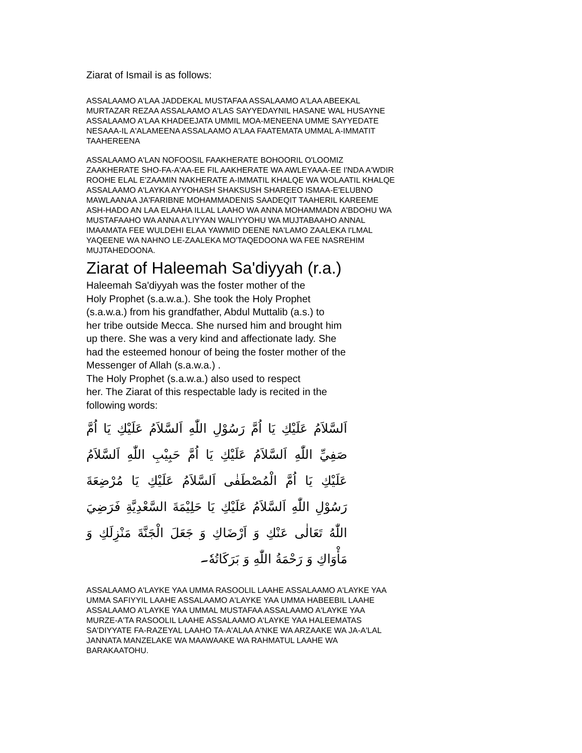Ziarat of Ismail is as follows:
ASSALAAMO A'LAA JADDEKAL MUSTAFAA ASSALAAMO A'LAA ABEEKAL MURTAZAR REZAA ASSALAAMO A'LAS SAYYEDAYNIL HASANE WAL HUSAYNE ASSALAAMO A'LAA KHADEEJATA UMMIL MOA-MENEENA UMME SAYYEDATE NESAAA-IL A'ALAMEENA ASSALAAMO A'LAA FAATEMATA UMMAL A-IMMATIT TAAHEREENA
ASSALAAMO A'LAN NOFOOSIL FAAKHERATE BOHOORIL O'LOOMIZ ZAAKHERATE SHO-FA-A'AA-EE FIL AAKHERATE WA AWLEYAAA-EE I'NDA A'WDIR ROOHE ELAL E'ZAAMIN NAKHERATE A-IMMATIL KHALQE WA WOLAATIL KHALQE ASSALAAMO A'LAYKA AYYOHASH SHAKSUSH SHAREEO ISMAA-E'ELUBNO MAWLAANAA JA'FARIBNE MOHAMMADENIS SAADEQIT TAAHERIL KAREEME ASH-HADO AN LAA ELAAHA ILLAL LAAHO WA ANNA MOHAMMADN A'BDOHU WA MUSTAFAAHO WA ANNA A'LIYYAN WALIYYOHU WA MUJTABAAHO ANNAL IMAAMATA FEE WULDEHI ELAA YAWMID DEENE NA'LAMO ZAALEKA I'LMAL YAQEENE WA NAHNO LE-ZAALEKA MO'TAQEDOONA WA FEE NASREHIM MUJTAHEDOONA.
Ziarat of Haleemah Sa'diyyah (r.a.)
Haleemah Sa'diyyah was the foster mother of the
Holy Prophet (s.a.w.a.). She took the Holy Prophet
(s.a.w.a.) from his grandfather, Abdul Muttalib (a.s.) to
her tribe outside Mecca. She nursed him and brought him
up there. She was a very kind and affectionate lady. She
had the esteemed honour of being the foster mother of the
Messenger of Allah (s.a.w.a.) .
The Holy Prophet (s.a.w.a.) also used to respect
her. The Ziarat of this respectable lady is recited in the
following words:
اَلسَّلاَمُ عَلَيْكِ يَا اُمَّ رَسُوْلِ اللّٰهِ اَلسَّلاَمُ عَلَيْكِ يَا اُمَّ صَفِيِّ اللّٰهِ اَلسَّلاَمُ عَلَيْكِ يَا اُمَّ حَبِيْبِ اللّٰهِ اَلسَّلاَمُ عَلَيْكِ يَا اُمَّ الْمُصْطَفٰى اَلسَّلاَمُ عَلَيْكِ يَا مُرْضِعَةَ رَسُوْلِ اللّٰهِ اَلسَّلاَمُ عَلَيْكِ يَا حَلِيْمَةَ السَّعْدِيَّةِ فَرَضِيَ اللّٰهُ تَعَالٰى عَنْكِ وَ اَرْضَاكِ وَ جَعَلَ الْجَنَّةَ مَنْزِلَكِ وَ مَأْوَاكِ وَ رَحْمَةُ اللّٰهِ وَ بَرَكَاتُهٗ۔
ASSALAAMO A'LAYKE YAA UMMA RASOOLIL LAAHE ASSALAAMO A'LAYKE YAA UMMA SAFIYYIL LAAHE ASSALAAMO A'LAYKE YAA UMMA HABEEBIL LAAHE ASSALAAMO A'LAYKE YAA UMMAL MUSTAFAA ASSALAAMO A'LAYKE YAA MURZE-A'TA RASOOLIL LAAHE ASSALAAMO A'LAYKE YAA HALEEMATAS SA'DIYYATE FA-RAZEYAL LAAHO TA-A'ALAA A'NKE WA ARZAAKE WA JA-A'LAL JANNATA MANZELAKE WA MAAWAAKE WA RAHMATUL LAAHE WA BARAKAATOHU.